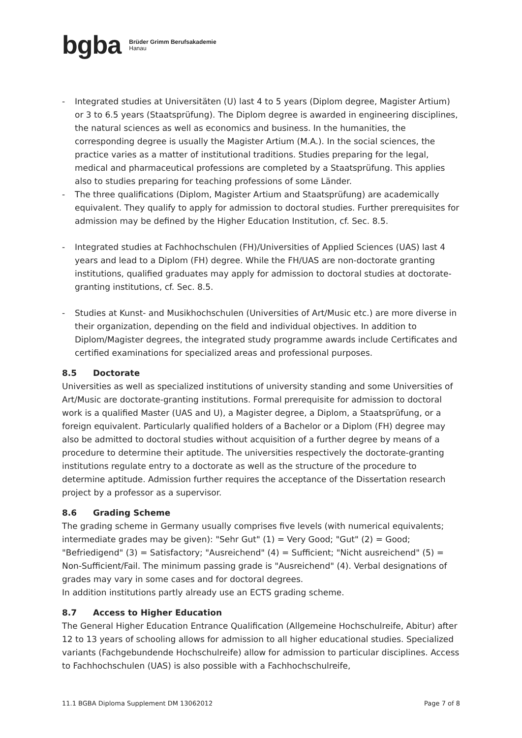bgba Brüder Grimm Berufsakademie
Hanau
- Integrated studies at Universitäten (U) last 4 to 5 years (Diplom degree, Magister Artium) or 3 to 6.5 years (Staatsprüfung). The Diplom degree is awarded in engineering disciplines, the natural sciences as well as economics and business. In the humanities, the corresponding degree is usually the Magister Artium (M.A.). In the social sciences, the practice varies as a matter of institutional traditions. Studies preparing for the legal, medical and pharmaceutical professions are completed by a Staatsprüfung. This applies also to studies preparing for teaching professions of some Länder.
- The three qualifications (Diplom, Magister Artium and Staatsprüfung) are academically equivalent. They qualify to apply for admission to doctoral studies. Further prerequisites for admission may be defined by the Higher Education Institution, cf. Sec. 8.5.
- Integrated studies at Fachhochschulen (FH)/Universities of Applied Sciences (UAS) last 4 years and lead to a Diplom (FH) degree. While the FH/UAS are non-doctorate granting institutions, qualified graduates may apply for admission to doctoral studies at doctorate-granting institutions, cf. Sec. 8.5.
- Studies at Kunst- and Musikhochschulen (Universities of Art/Music etc.) are more diverse in their organization, depending on the field and individual objectives. In addition to Diplom/Magister degrees, the integrated study programme awards include Certificates and certified examinations for specialized areas and professional purposes.
8.5 Doctorate
Universities as well as specialized institutions of university standing and some Universities of Art/Music are doctorate-granting institutions. Formal prerequisite for admission to doctoral work is a qualified Master (UAS and U), a Magister degree, a Diplom, a Staatsprüfung, or a foreign equivalent. Particularly qualified holders of a Bachelor or a Diplom (FH) degree may also be admitted to doctoral studies without acquisition of a further degree by means of a procedure to determine their aptitude. The universities respectively the doctorate-granting institutions regulate entry to a doctorate as well as the structure of the procedure to determine aptitude. Admission further requires the acceptance of the Dissertation research project by a professor as a supervisor.
8.6 Grading Scheme
The grading scheme in Germany usually comprises five levels (with numerical equivalents; intermediate grades may be given): "Sehr Gut" (1) = Very Good; "Gut" (2) = Good; "Befriedigend" (3) = Satisfactory; "Ausreichend" (4) = Sufficient; "Nicht ausreichend" (5) = Non-Sufficient/Fail. The minimum passing grade is "Ausreichend" (4). Verbal designations of grades may vary in some cases and for doctoral degrees.
In addition institutions partly already use an ECTS grading scheme.
8.7 Access to Higher Education
The General Higher Education Entrance Qualification (Allgemeine Hochschulreife, Abitur) after 12 to 13 years of schooling allows for admission to all higher educational studies. Specialized variants (Fachgebundende Hochschulreife) allow for admission to particular disciplines. Access to Fachhochschulen (UAS) is also possible with a Fachhochschulreife,
11.1 BGBA Diploma Supplement DM 13062012 Page 7 of 8